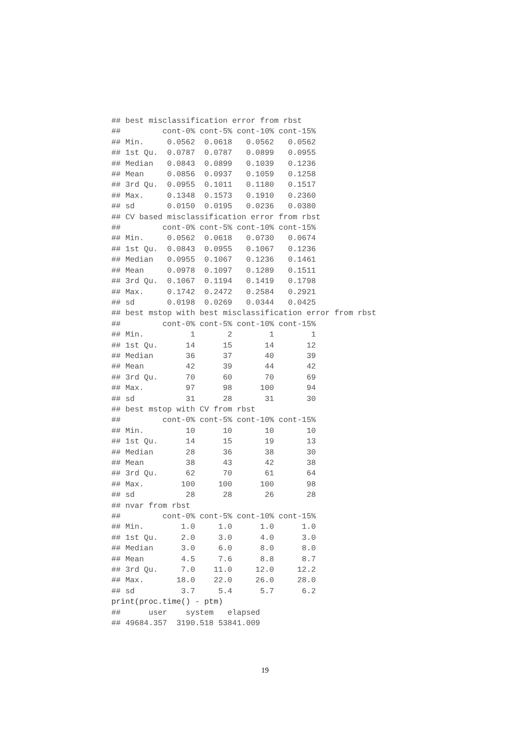## best misclassification error from rbst
##         cont-0% cont-5% cont-10% cont-15%
## Min.     0.0562  0.0618   0.0562   0.0562
## 1st Qu.  0.0787  0.0787   0.0899   0.0955
## Median   0.0843  0.0899   0.1039   0.1236
## Mean     0.0856  0.0937   0.1059   0.1258
## 3rd Qu.  0.0955  0.1011   0.1180   0.1517
## Max.     0.1348  0.1573   0.1910   0.2360
## sd       0.0150  0.0195   0.0236   0.0380
## CV based misclassification error from rbst
##         cont-0% cont-5% cont-10% cont-15%
## Min.     0.0562  0.0618   0.0730   0.0674
## 1st Qu.  0.0843  0.0955   0.1067   0.1236
## Median   0.0955  0.1067   0.1236   0.1461
## Mean     0.0978  0.1097   0.1289   0.1511
## 3rd Qu.  0.1067  0.1194   0.1419   0.1798
## Max.     0.1742  0.2472   0.2584   0.2921
## sd       0.0198  0.0269   0.0344   0.0425
## best mstop with best misclassification error from rbst
##         cont-0% cont-5% cont-10% cont-15%
## Min.          1       2        1        1
## 1st Qu.      14      15       14       12
## Median       36      37       40       39
## Mean         42      39       44       42
## 3rd Qu.      70      60       70       69
## Max.         97      98      100       94
## sd           31      28       31       30
## best mstop with CV from rbst
##         cont-0% cont-5% cont-10% cont-15%
## Min.         10      10       10       10
## 1st Qu.      14      15       19       13
## Median       28      36       38       30
## Mean         38      43       42       38
## 3rd Qu.      62      70       61       64
## Max.        100     100      100       98
## sd           28      28       26       28
## nvar from rbst
##         cont-0% cont-5% cont-10% cont-15%
## Min.        1.0     1.0      1.0      1.0
## 1st Qu.     2.0     3.0      4.0      3.0
## Median      3.0     6.0      8.0      8.0
## Mean        4.5     7.6      8.8      8.7
## 3rd Qu.     7.0    11.0     12.0     12.2
## Max.       18.0    22.0     26.0     28.0
## sd          3.7     5.4      5.7      6.2
print(proc.time() - ptm)
##      user    system   elapsed
## 49684.357  3190.518 53841.009
19